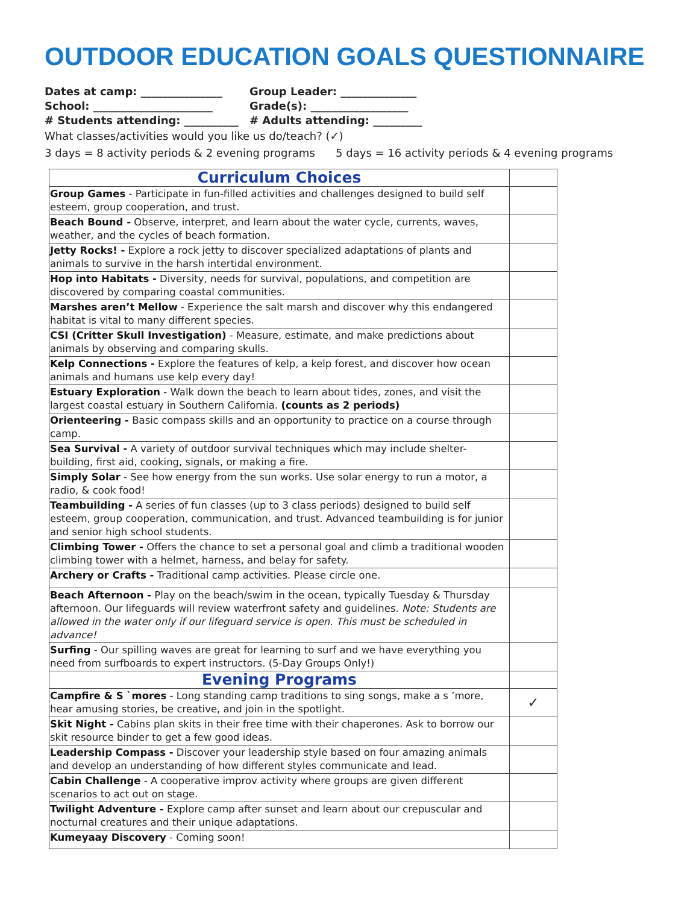OUTDOOR EDUCATION GOALS QUESTIONNAIRE
Dates at camp: _______________
Group Leader: ______________
School: ______________________
Grade(s): __________________
# Students attending: __________
# Adults attending: _________
What classes/activities would you like us do/teach? (✓)
3 days = 8 activity periods & 2 evening programs 5 days = 16 activity periods & 4 evening programs
| Curriculum Choices | |
| Group Games - Participate in fun-filled activities and challenges designed to build self esteem, group cooperation, and trust. | |
| Beach Bound - Observe, interpret, and learn about the water cycle, currents, waves, weather, and the cycles of beach formation. | |
| Jetty Rocks! - Explore a rock jetty to discover specialized adaptations of plants and animals to survive in the harsh intertidal environment. | |
| Hop into Habitats - Diversity, needs for survival, populations, and competition are discovered by comparing coastal communities. | |
| Marshes aren’t Mellow - Experience the salt marsh and discover why this endangered habitat is vital to many different species. | |
| CSI (Critter Skull Investigation) - Measure, estimate, and make predictions about animals by observing and comparing skulls. | |
| Kelp Connections - Explore the features of kelp, a kelp forest, and discover how ocean animals and humans use kelp every day! | |
| Estuary Exploration - Walk down the beach to learn about tides, zones, and visit the largest coastal estuary in Southern California. (counts as 2 periods) | |
| Orienteering - Basic compass skills and an opportunity to practice on a course through camp. | |
| Sea Survival - A variety of outdoor survival techniques which may include shelter-building, first aid, cooking, signals, or making a fire. | |
| Simply Solar - See how energy from the sun works. Use solar energy to run a motor, a radio, & cook food! | |
| Teambuilding - A series of fun classes (up to 3 class periods) designed to build self esteem, group cooperation, communication, and trust. Advanced teambuilding is for junior and senior high school students. | |
| Climbing Tower - Offers the chance to set a personal goal and climb a traditional wooden climbing tower with a helmet, harness, and belay for safety. | |
| Archery or Crafts - Traditional camp activities. Please circle one. | |
| Beach Afternoon - Play on the beach/swim in the ocean, typically Tuesday & Thursday afternoon. Our lifeguards will review waterfront safety and guidelines. Note: Students are allowed in the water only if our lifeguard service is open. This must be scheduled in advance! | |
| Surfing - Our spilling waves are great for learning to surf and we have everything you need from surfboards to expert instructors. (5-Day Groups Only!) | |
| Evening Programs | |
| Campfire & S `mores - Long standing camp traditions to sing songs, make a s ’more, hear amusing stories, be creative, and join in the spotlight. | ✓ |
| Skit Night - Cabins plan skits in their free time with their chaperones. Ask to borrow our skit resource binder to get a few good ideas. | |
| Leadership Compass - Discover your leadership style based on four amazing animals and develop an understanding of how different styles communicate and lead. | |
| Cabin Challenge - A cooperative improv activity where groups are given different scenarios to act out on stage. | |
| Twilight Adventure - Explore camp after sunset and learn about our crepuscular and nocturnal creatures and their unique adaptations. | |
| Kumeyaay Discovery - Coming soon! | |